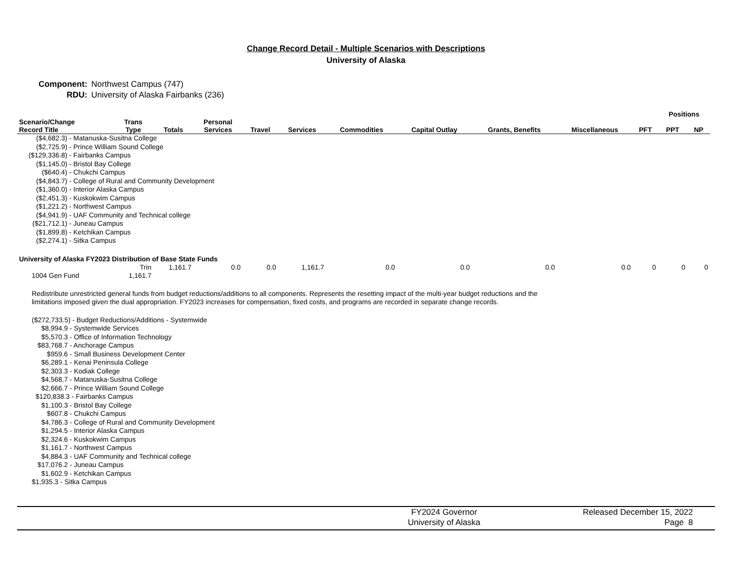Change Record Detail - Multiple Scenarios with Descriptions
University of Alaska
Component: Northwest Campus (747)
RDU: University of Alaska Fairbanks (236)
| | | | | | | | | | | | Positions | |
| --- | --- | --- | --- | --- | --- | --- | --- | --- | --- | --- | --- | --- |
| Scenario/Change Record Title | Trans Type | Totals | Personal Services | Travel | Services | Commodities | Capital Outlay | Grants, Benefits | Miscellaneous | PFT | PPT | NP |
| ($4,682.3) - Matanuska-Susitna College ($2,725.9) - Prince William Sound College ($129,336.8) - Fairbanks Campus ($1,145.0) - Bristol Bay College ($640.4) - Chukchi Campus ($4,843.7) - College of Rural and Community Development ($1,360.0) - Interior Alaska Campus ($2,451.3) - Kuskokwim Campus ($1,221.2) - Northwest Campus ($4,941.9) - UAF Community and Technical college ($21,712.1) - Juneau Campus ($1,899.8) - Ketchikan Campus ($2,274.1) - Sitka Campus | | | | | | | | | | | | |
| University of Alaska FY2023 Distribution of Base State Funds | | | | | | | | | | | | |
| | Trin | 1,161.7 | 0.0 | 0.0 | 1,161.7 | 0.0 | 0.0 | 0.0 | 0.0 | 0 | 0 | 0 |
| 1004 Gen Fund | 1,161.7 | | | | | | | | | | | |
Redistribute unrestricted general funds from budget reductions/additions to all components. Represents the resetting impact of the multi-year budget reductions and the limitations imposed given the dual appropriation. FY2023 increases for compensation, fixed costs, and programs are recorded in separate change records.
($272,733.5) - Budget Reductions/Additions - Systemwide
     $8,994.9 - Systemwide Services
     $5,570.3 - Office of Information Technology
   $83,768.7 - Anchorage Campus
        $959.6 - Small Business Development Center
     $6,289.1 - Kenai Peninsula College
     $2,303.3 - Kodiak College
     $4,568.7 - Matanuska-Susitna College
     $2,666.7 - Prince William Sound College
  $120,838.3 - Fairbanks Campus
     $1,100.3 - Bristol Bay College
        $607.8 - Chukchi Campus
     $4,786.3 - College of Rural and Community Development
     $1,294.5 - Interior Alaska Campus
     $2,324.6 - Kuskokwim Campus
     $1,161.7 - Northwest Campus
     $4,884.3 - UAF Community and Technical college
   $17,076.2 - Juneau Campus
     $1,602.9 - Ketchikan Campus
$1,935.3 - Sitka Campus
FY2024 Governor
University of Alaska
Released December 15, 2022
Page 8